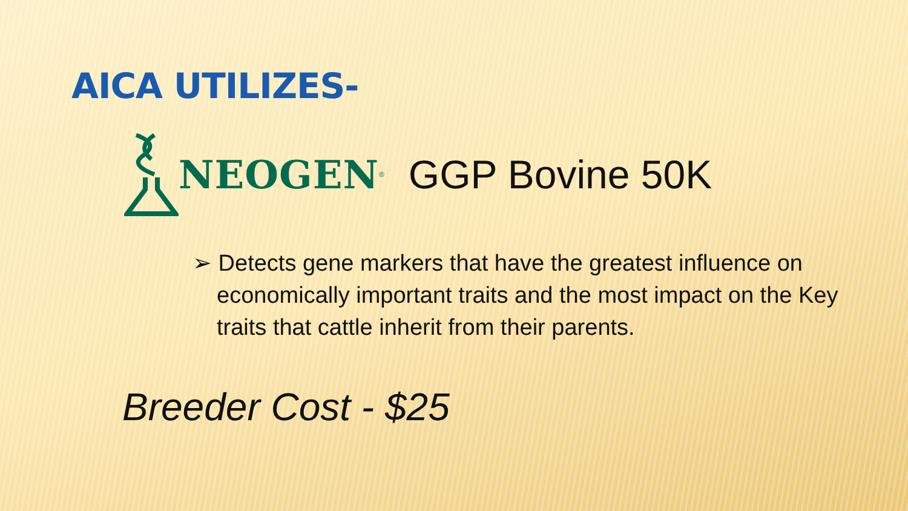AICA UTILIZES-
NEOGEN<sup>®</sup> GGP Bovine 50K
➢ Detects gene markers that have the greatest influence on economically important traits and the most impact on the Key traits that cattle inherit from their parents.
Breeder Cost - $25